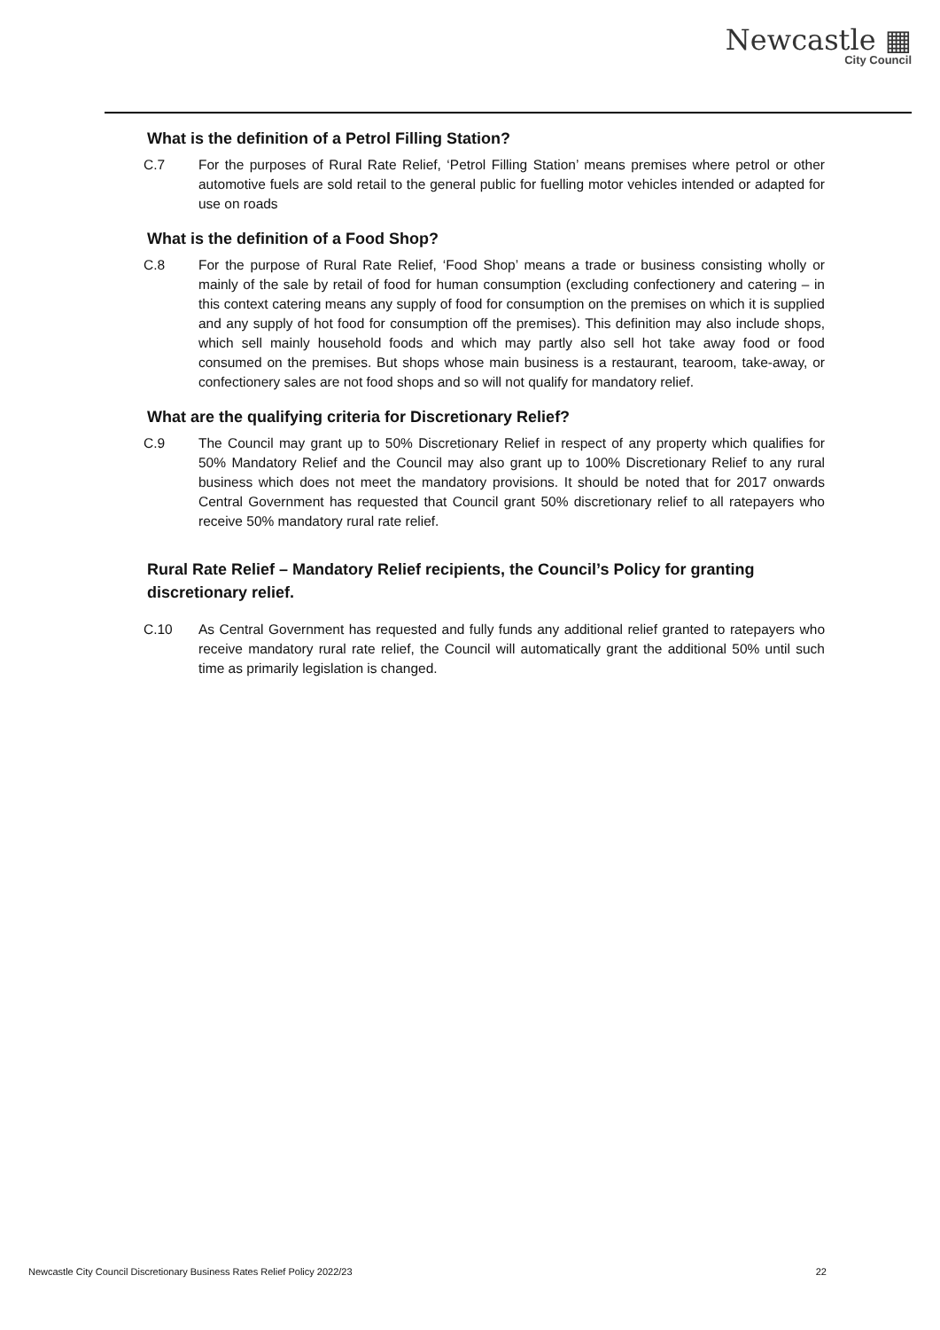Newcastle ▦
City Council
What is the definition of a Petrol Filling Station?
C.7 For the purposes of Rural Rate Relief, ‘Petrol Filling Station’ means premises where petrol or other automotive fuels are sold retail to the general public for fuelling motor vehicles intended or adapted for use on roads
What is the definition of a Food Shop?
C.8 For the purpose of Rural Rate Relief, ‘Food Shop’ means a trade or business consisting wholly or mainly of the sale by retail of food for human consumption (excluding confectionery and catering – in this context catering means any supply of food for consumption on the premises on which it is supplied and any supply of hot food for consumption off the premises). This definition may also include shops, which sell mainly household foods and which may partly also sell hot take away food or food consumed on the premises. But shops whose main business is a restaurant, tearoom, take-away, or confectionery sales are not food shops and so will not qualify for mandatory relief.
What are the qualifying criteria for Discretionary Relief?
C.9 The Council may grant up to 50% Discretionary Relief in respect of any property which qualifies for 50% Mandatory Relief and the Council may also grant up to 100% Discretionary Relief to any rural business which does not meet the mandatory provisions. It should be noted that for 2017 onwards Central Government has requested that Council grant 50% discretionary relief to all ratepayers who receive 50% mandatory rural rate relief.
Rural Rate Relief – Mandatory Relief recipients, the Council’s Policy for granting discretionary relief.
C.10 As Central Government has requested and fully funds any additional relief granted to ratepayers who receive mandatory rural rate relief, the Council will automatically grant the additional 50% until such time as primarily legislation is changed.
Newcastle City Council Discretionary Business Rates Relief Policy 2022/23 22